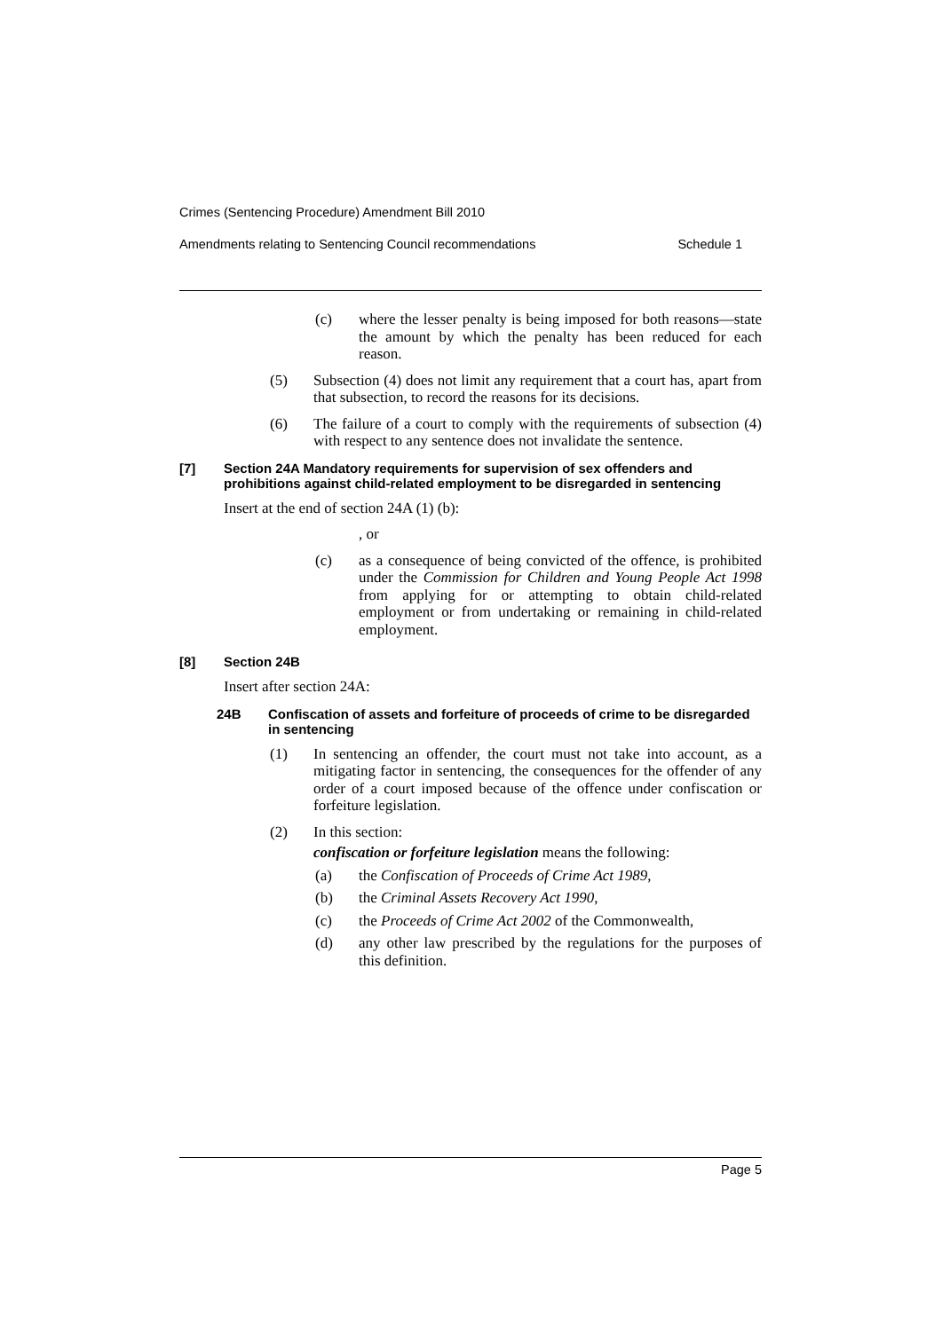Crimes (Sentencing Procedure) Amendment Bill 2010
Amendments relating to Sentencing Council recommendations Schedule 1
(c) where the lesser penalty is being imposed for both reasons—state the amount by which the penalty has been reduced for each reason.
(5) Subsection (4) does not limit any requirement that a court has, apart from that subsection, to record the reasons for its decisions.
(6) The failure of a court to comply with the requirements of subsection (4) with respect to any sentence does not invalidate the sentence.
[7] Section 24A Mandatory requirements for supervision of sex offenders and prohibitions against child-related employment to be disregarded in sentencing
Insert at the end of section 24A (1) (b):
, or
(c) as a consequence of being convicted of the offence, is prohibited under the Commission for Children and Young People Act 1998 from applying for or attempting to obtain child-related employment or from undertaking or remaining in child-related employment.
[8] Section 24B
Insert after section 24A:
24B Confiscation of assets and forfeiture of proceeds of crime to be disregarded in sentencing
(1) In sentencing an offender, the court must not take into account, as a mitigating factor in sentencing, the consequences for the offender of any order of a court imposed because of the offence under confiscation or forfeiture legislation.
(2) In this section:
confiscation or forfeiture legislation means the following:
(a) the Confiscation of Proceeds of Crime Act 1989,
(b) the Criminal Assets Recovery Act 1990,
(c) the Proceeds of Crime Act 2002 of the Commonwealth,
(d) any other law prescribed by the regulations for the purposes of this definition.
Page 5